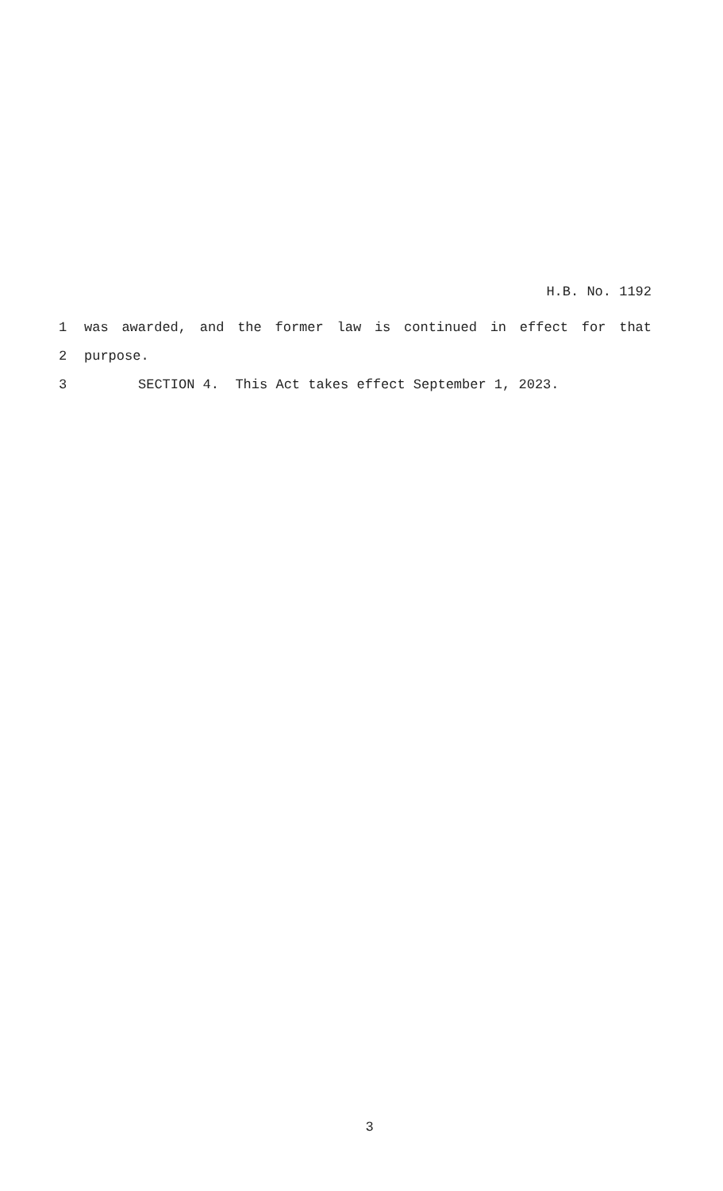H.B. No. 1192
1 was awarded, and the former law is continued in effect for that
2 purpose.
3 SECTION 4. This Act takes effect September 1, 2023.
3